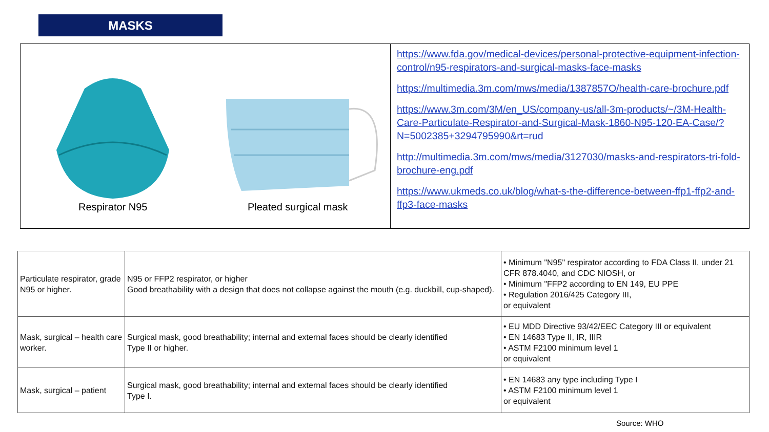MASKS
Respirator N95 Pleated surgical mask
https://www.fda.gov/medical-devices/personal-protective-equipment-infection-control/n95-respirators-and-surgical-masks-face-masks
https://multimedia.3m.com/mws/media/1387857O/health-care-brochure.pdf
https://www.3m.com/3M/en_US/company-us/all-3m-products/~/3M-Health-Care-Particulate-Respirator-and-Surgical-Mask-1860-N95-120-EA-Case/?N=5002385+3294795990&rt=rud
http://multimedia.3m.com/mws/media/3127030/masks-and-respirators-tri-fold-brochure-eng.pdf
https://www.ukmeds.co.uk/blog/what-s-the-difference-between-ffp1-ffp2-and-ffp3-face-masks
| Particulate respirator, grade N95 or higher. | N95 or FFP2 respirator, or higher Good breathability with a design that does not collapse against the mouth (e.g. duckbill, cup-shaped). | • Minimum "N95" respirator according to FDA Class II, under 21 CFR 878.4040, and CDC NIOSH, or • Minimum "FFP2 according to EN 149, EU PPE • Regulation 2016/425 Category III, or equivalent |
| Mask, surgical – health care worker. | Surgical mask, good breathability; internal and external faces should be clearly identified Type II or higher. | • EU MDD Directive 93/42/EEC Category III or equivalent • EN 14683 Type II, IR, IIIR • ASTM F2100 minimum level 1 or equivalent |
| Mask, surgical – patient | Surgical mask, good breathability; internal and external faces should be clearly identified Type I. | • EN 14683 any type including Type I • ASTM F2100 minimum level 1 or equivalent |
Source: WHO